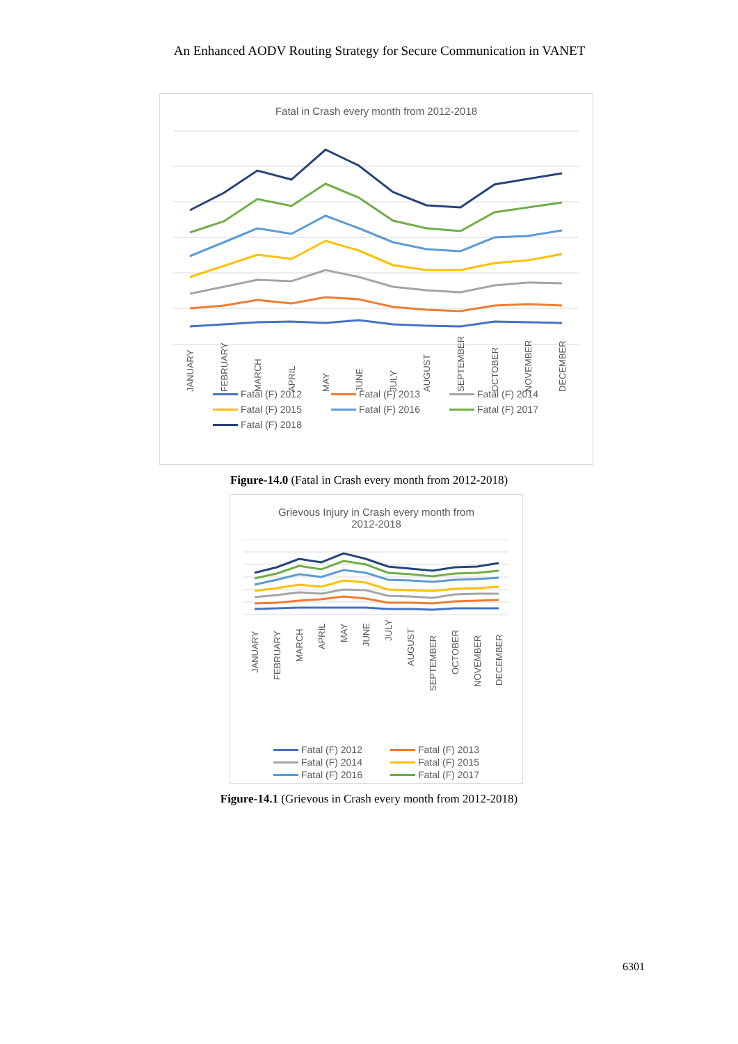An Enhanced AODV Routing Strategy for Secure Communication in VANET
Fatal in Crash every month from 2012-2018
JANUARY
FEBRUARY
MARCH
APRIL
MAY
JUNE
JULY
AUGUST
SEPTEMBER
OCTOBER
NOVEMBER
DECEMBER
Fatal (F) 2012 Fatal (F) 2013 Fatal (F) 2014 Fatal (F) 2015 Fatal (F) 2016 Fatal (F) 2017 Fatal (F) 2018
Figure-14.0 (Fatal in Crash every month from 2012-2018)
Grievous Injury in Crash every month from
2012-2018
JANUARY
FEBRUARY
MARCH
APRIL
MAY
JUNE
JULY
AUGUST
SEPTEMBER
OCTOBER
NOVEMBER
DECEMBER
Fatal (F) 2012 Fatal (F) 2013 Fatal (F) 2014 Fatal (F) 2015 Fatal (F) 2016 Fatal (F) 2017
Figure-14.1 (Grievous in Crash every month from 2012-2018)
6301